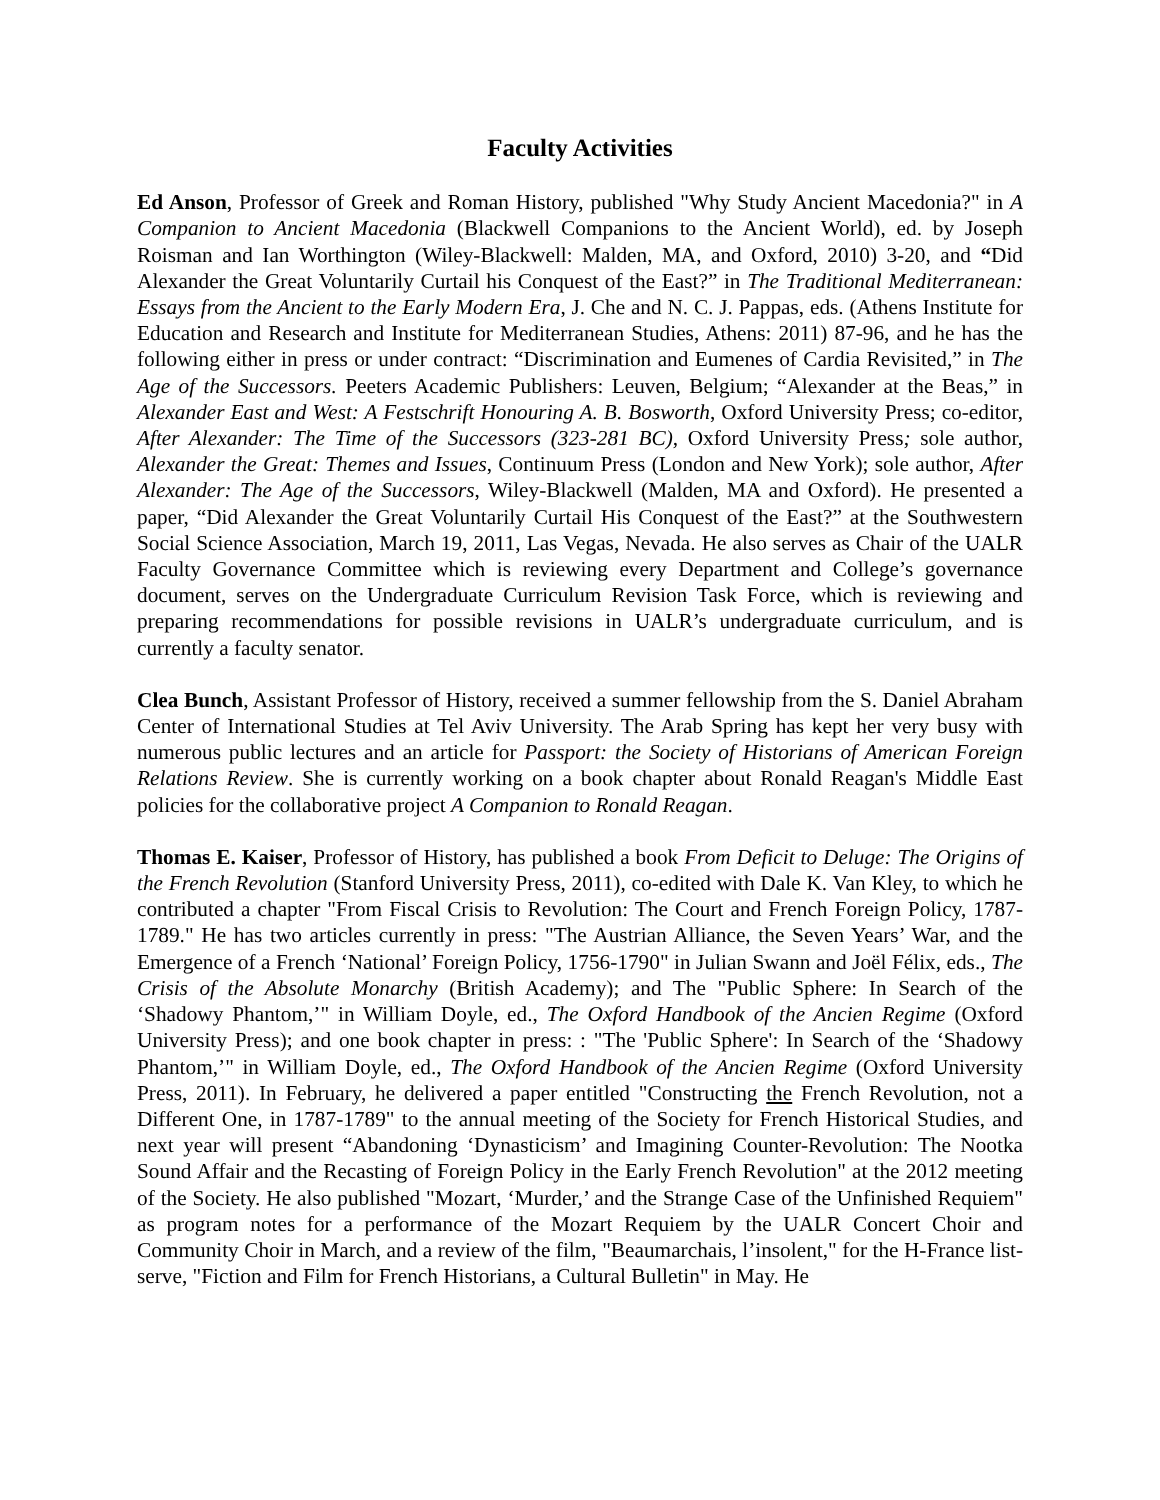Faculty Activities
Ed Anson, Professor of Greek and Roman History, published "Why Study Ancient Macedonia?" in A Companion to Ancient Macedonia (Blackwell Companions to the Ancient World), ed. by Joseph Roisman and Ian Worthington (Wiley-Blackwell: Malden, MA, and Oxford, 2010) 3-20, and “Did Alexander the Great Voluntarily Curtail his Conquest of the East?” in The Traditional Mediterranean: Essays from the Ancient to the Early Modern Era, J. Che and N. C. J. Pappas, eds. (Athens Institute for Education and Research and Institute for Mediterranean Studies, Athens: 2011) 87-96, and he has the following either in press or under contract: “Discrimination and Eumenes of Cardia Revisited,” in The Age of the Successors. Peeters Academic Publishers: Leuven, Belgium; “Alexander at the Beas,” in Alexander East and West: A Festschrift Honouring A. B. Bosworth, Oxford University Press; co-editor, After Alexander: The Time of the Successors (323-281 BC), Oxford University Press; sole author, Alexander the Great: Themes and Issues, Continuum Press (London and New York); sole author, After Alexander: The Age of the Successors, Wiley-Blackwell (Malden, MA and Oxford). He presented a paper, “Did Alexander the Great Voluntarily Curtail His Conquest of the East?” at the Southwestern Social Science Association, March 19, 2011, Las Vegas, Nevada. He also serves as Chair of the UALR Faculty Governance Committee which is reviewing every Department and College’s governance document, serves on the Undergraduate Curriculum Revision Task Force, which is reviewing and preparing recommendations for possible revisions in UALR’s undergraduate curriculum, and is currently a faculty senator.
Clea Bunch, Assistant Professor of History, received a summer fellowship from the S. Daniel Abraham Center of International Studies at Tel Aviv University. The Arab Spring has kept her very busy with numerous public lectures and an article for Passport: the Society of Historians of American Foreign Relations Review. She is currently working on a book chapter about Ronald Reagan's Middle East policies for the collaborative project A Companion to Ronald Reagan.
Thomas E. Kaiser, Professor of History, has published a book From Deficit to Deluge: The Origins of the French Revolution (Stanford University Press, 2011), co-edited with Dale K. Van Kley, to which he contributed a chapter "From Fiscal Crisis to Revolution: The Court and French Foreign Policy, 1787-1789." He has two articles currently in press: "The Austrian Alliance, the Seven Years’ War, and the Emergence of a French ‘National’ Foreign Policy, 1756-1790" in Julian Swann and Joël Félix, eds., The Crisis of the Absolute Monarchy (British Academy); and The "Public Sphere: In Search of the ‘Shadowy Phantom,’" in William Doyle, ed., The Oxford Handbook of the Ancien Regime (Oxford University Press); and one book chapter in press: : "The 'Public Sphere': In Search of the ‘Shadowy Phantom,’" in William Doyle, ed., The Oxford Handbook of the Ancien Regime (Oxford University Press, 2011). In February, he delivered a paper entitled "Constructing the French Revolution, not a Different One, in 1787-1789" to the annual meeting of the Society for French Historical Studies, and next year will present “Abandoning ‘Dynasticism’ and Imagining Counter-Revolution: The Nootka Sound Affair and the Recasting of Foreign Policy in the Early French Revolution" at the 2012 meeting of the Society. He also published "Mozart, ‘Murder,’ and the Strange Case of the Unfinished Requiem" as program notes for a performance of the Mozart Requiem by the UALR Concert Choir and Community Choir in March, and a review of the film, "Beaumarchais, l’insolent," for the H-France list-serve, "Fiction and Film for French Historians, a Cultural Bulletin" in May. He